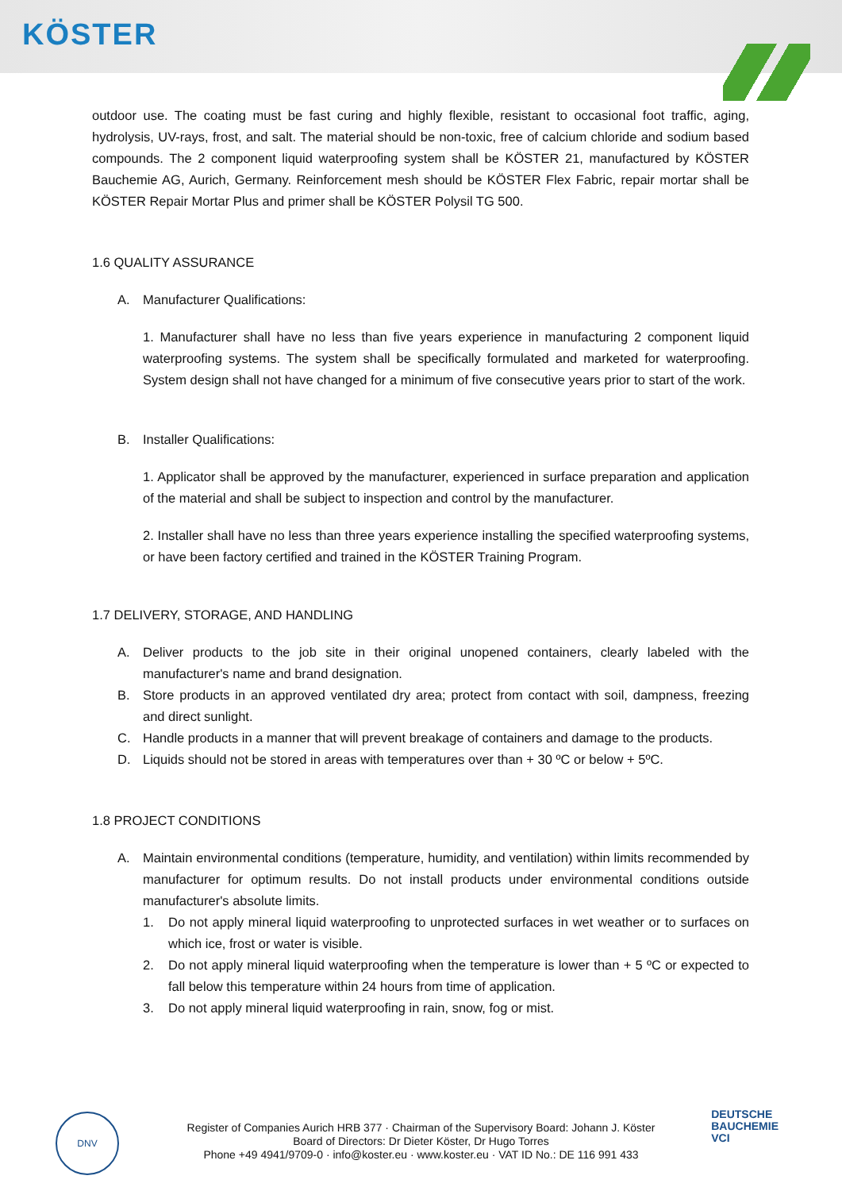KÖSTER
outdoor use. The coating must be fast curing and highly flexible, resistant to occasional foot traffic, aging, hydrolysis, UV-rays, frost, and salt. The material should be non-toxic, free of calcium chloride and sodium based compounds. The 2 component liquid waterproofing system shall be KÖSTER 21, manufactured by KÖSTER Bauchemie AG, Aurich, Germany. Reinforcement mesh should be KÖSTER Flex Fabric, repair mortar shall be KÖSTER Repair Mortar Plus and primer shall be KÖSTER Polysil TG 500.
1.6 QUALITY ASSURANCE
A. Manufacturer Qualifications:
1. Manufacturer shall have no less than five years experience in manufacturing 2 component liquid waterproofing systems. The system shall be specifically formulated and marketed for waterproofing. System design shall not have changed for a minimum of five consecutive years prior to start of the work.
B. Installer Qualifications:
1. Applicator shall be approved by the manufacturer, experienced in surface preparation and application of the material and shall be subject to inspection and control by the manufacturer.
2. Installer shall have no less than three years experience installing the specified waterproofing systems, or have been factory certified and trained in the KÖSTER Training Program.
1.7 DELIVERY, STORAGE, AND HANDLING
A. Deliver products to the job site in their original unopened containers, clearly labeled with the manufacturer's name and brand designation.
B. Store products in an approved ventilated dry area; protect from contact with soil, dampness, freezing and direct sunlight.
C. Handle products in a manner that will prevent breakage of containers and damage to the products.
D. Liquids should not be stored in areas with temperatures over than + 30 ºC or below + 5ºC.
1.8 PROJECT CONDITIONS
A. Maintain environmental conditions (temperature, humidity, and ventilation) within limits recommended by manufacturer for optimum results. Do not install products under environmental conditions outside manufacturer's absolute limits.
1. Do not apply mineral liquid waterproofing to unprotected surfaces in wet weather or to surfaces on which ice, frost or water is visible.
2. Do not apply mineral liquid waterproofing when the temperature is lower than + 5 ºC or expected to fall below this temperature within 24 hours from time of application.
3. Do not apply mineral liquid waterproofing in rain, snow, fog or mist.
DNV
Register of Companies Aurich HRB 377 · Chairman of the Supervisory Board: Johann J. Köster
Board of Directors: Dr Dieter Köster, Dr Hugo Torres
Phone +49 4941/9709-0 · info@koster.eu · www.koster.eu · VAT ID No.: DE 116 991 433
DEUTSCHE
BAUCHEMIE
VCI